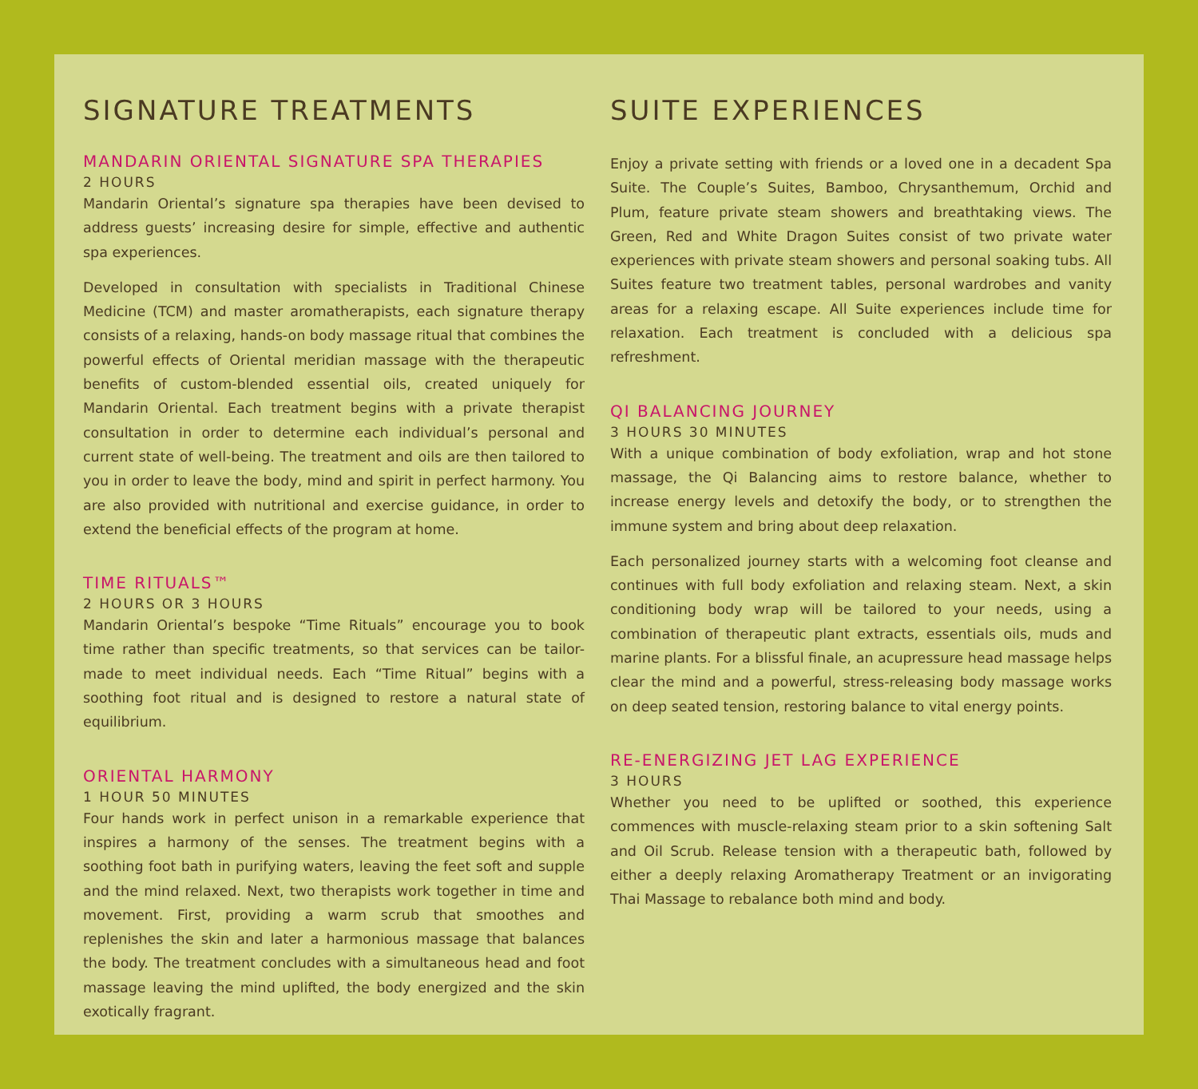SIGNATURE TREATMENTS
MANDARIN ORIENTAL SIGNATURE SPA THERAPIES
2 HOURS
Mandarin Oriental’s signature spa therapies have been devised to address guests’ increasing desire for simple, effective and authentic spa experiences.
Developed in consultation with specialists in Traditional Chinese Medicine (TCM) and master aromatherapists, each signature therapy consists of a relaxing, hands-on body massage ritual that combines the powerful effects of Oriental meridian massage with the therapeutic benefits of custom-blended essential oils, created uniquely for Mandarin Oriental. Each treatment begins with a private therapist consultation in order to determine each individual’s personal and current state of well-being. The treatment and oils are then tailored to you in order to leave the body, mind and spirit in perfect harmony. You are also provided with nutritional and exercise guidance, in order to extend the beneficial effects of the program at home.
TIME RITUALS™
2 HOURS OR 3 HOURS
Mandarin Oriental’s bespoke “Time Rituals” encourage you to book time rather than specific treatments, so that services can be tailor-made to meet individual needs. Each “Time Ritual” begins with a soothing foot ritual and is designed to restore a natural state of equilibrium.
ORIENTAL HARMONY
1 HOUR 50 MINUTES
Four hands work in perfect unison in a remarkable experience that inspires a harmony of the senses. The treatment begins with a soothing foot bath in purifying waters, leaving the feet soft and supple and the mind relaxed. Next, two therapists work together in time and movement. First, providing a warm scrub that smoothes and replenishes the skin and later a harmonious massage that balances the body. The treatment concludes with a simultaneous head and foot massage leaving the mind uplifted, the body energized and the skin exotically fragrant.
SUITE EXPERIENCES
Enjoy a private setting with friends or a loved one in a decadent Spa Suite. The Couple’s Suites, Bamboo, Chrysanthemum, Orchid and Plum, feature private steam showers and breathtaking views. The Green, Red and White Dragon Suites consist of two private water experiences with private steam showers and personal soaking tubs. All Suites feature two treatment tables, personal wardrobes and vanity areas for a relaxing escape. All Suite experiences include time for relaxation. Each treatment is concluded with a delicious spa refreshment.
QI BALANCING JOURNEY
3 HOURS 30 MINUTES
With a unique combination of body exfoliation, wrap and hot stone massage, the Qi Balancing aims to restore balance, whether to increase energy levels and detoxify the body, or to strengthen the immune system and bring about deep relaxation.
Each personalized journey starts with a welcoming foot cleanse and continues with full body exfoliation and relaxing steam. Next, a skin conditioning body wrap will be tailored to your needs, using a combination of therapeutic plant extracts, essentials oils, muds and marine plants. For a blissful finale, an acupressure head massage helps clear the mind and a powerful, stress-releasing body massage works on deep seated tension, restoring balance to vital energy points.
RE-ENERGIZING JET LAG EXPERIENCE
3 HOURS
Whether you need to be uplifted or soothed, this experience commences with muscle-relaxing steam prior to a skin softening Salt and Oil Scrub. Release tension with a therapeutic bath, followed by either a deeply relaxing Aromatherapy Treatment or an invigorating Thai Massage to rebalance both mind and body.